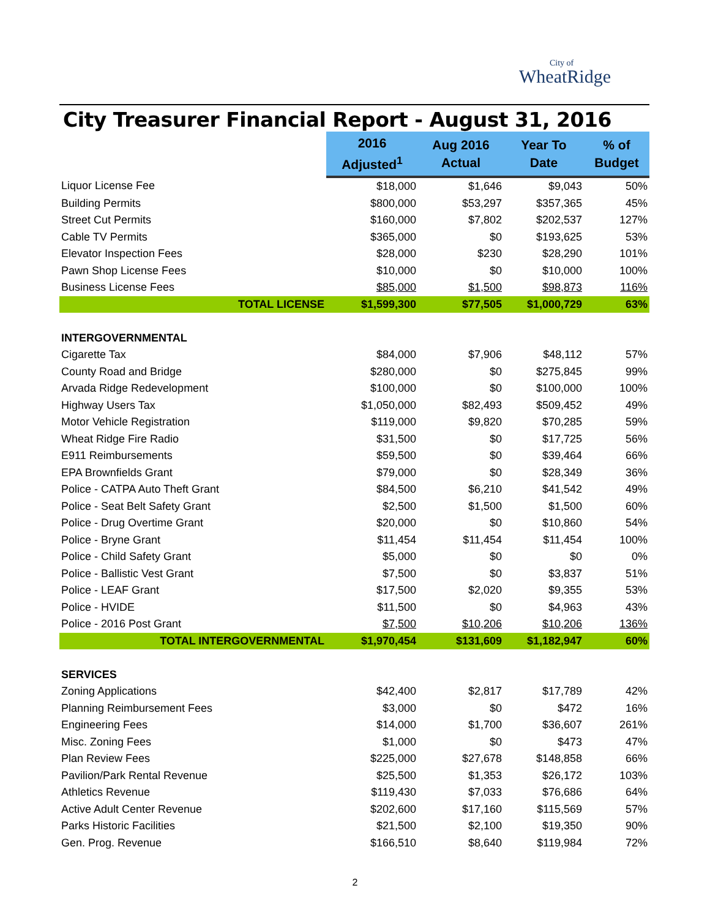City of
WheatRidge
City Treasurer Financial Report - August 31, 2016
| | 2016 Adjusted<sup>1</sup> | Aug 2016 Actual | Year To Date | % of Budget |
| --- | --- | --- | --- | --- |
| Liquor License Fee | $18,000 | $1,646 | $9,043 | 50% |
| Building Permits | $800,000 | $53,297 | $357,365 | 45% |
| Street Cut Permits | $160,000 | $7,802 | $202,537 | 127% |
| Cable TV Permits | $365,000 | $0 | $193,625 | 53% |
| Elevator Inspection Fees | $28,000 | $230 | $28,290 | 101% |
| Pawn Shop License Fees | $10,000 | $0 | $10,000 | 100% |
| Business License Fees | $85,000 | $1,500 | $98,873 | 116% |
| TOTAL LICENSE | $1,599,300 | $77,505 | $1,000,729 | 63% |
| INTERGOVERNMENTAL | | | | |
| Cigarette Tax | $84,000 | $7,906 | $48,112 | 57% |
| County Road and Bridge | $280,000 | $0 | $275,845 | 99% |
| Arvada Ridge Redevelopment | $100,000 | $0 | $100,000 | 100% |
| Highway Users Tax | $1,050,000 | $82,493 | $509,452 | 49% |
| Motor Vehicle Registration | $119,000 | $9,820 | $70,285 | 59% |
| Wheat Ridge Fire Radio | $31,500 | $0 | $17,725 | 56% |
| E911 Reimbursements | $59,500 | $0 | $39,464 | 66% |
| EPA Brownfields Grant | $79,000 | $0 | $28,349 | 36% |
| Police - CATPA Auto Theft Grant | $84,500 | $6,210 | $41,542 | 49% |
| Police - Seat Belt Safety Grant | $2,500 | $1,500 | $1,500 | 60% |
| Police - Drug Overtime Grant | $20,000 | $0 | $10,860 | 54% |
| Police - Bryne Grant | $11,454 | $11,454 | $11,454 | 100% |
| Police - Child Safety Grant | $5,000 | $0 | $0 | 0% |
| Police - Ballistic Vest Grant | $7,500 | $0 | $3,837 | 51% |
| Police - LEAF Grant | $17,500 | $2,020 | $9,355 | 53% |
| Police - HVIDE | $11,500 | $0 | $4,963 | 43% |
| Police - 2016 Post Grant | $7,500 | $10,206 | $10,206 | 136% |
| TOTAL INTERGOVERNMENTAL | $1,970,454 | $131,609 | $1,182,947 | 60% |
| SERVICES | | | | |
| Zoning Applications | $42,400 | $2,817 | $17,789 | 42% |
| Planning Reimbursement Fees | $3,000 | $0 | $472 | 16% |
| Engineering Fees | $14,000 | $1,700 | $36,607 | 261% |
| Misc. Zoning Fees | $1,000 | $0 | $473 | 47% |
| Plan Review Fees | $225,000 | $27,678 | $148,858 | 66% |
| Pavilion/Park Rental Revenue | $25,500 | $1,353 | $26,172 | 103% |
| Athletics Revenue | $119,430 | $7,033 | $76,686 | 64% |
| Active Adult Center Revenue | $202,600 | $17,160 | $115,569 | 57% |
| Parks Historic Facilities | $21,500 | $2,100 | $19,350 | 90% |
| Gen. Prog. Revenue | $166,510 | $8,640 | $119,984 | 72% |
2